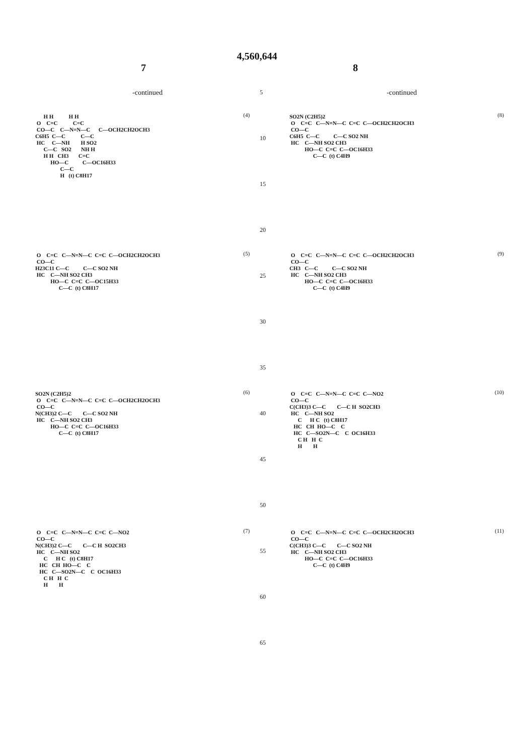4,560,644
7 8
-continued
(4)
H H H H O C=C C=C CO—C C—N=N—C C—OCH2CH2OCH3 C6H5 C—C C—C HC C—NH H SO2 C—C SO2 NH H H H CH3 C=C HO—C C—OC16H33 C—C H (t) C8H17
(5)
O C=C C—N=N—C C=C C—OCH2CH2OCH3 CO—C H23C11 C—C C—C SO2 NH HC C—NH SO2 CH3 HO—C C=C C—OC15H33 C—C (t) C8H17
(6)
SO2N (C2H5)2 O C=C C—N=N—C C=C C—OCH2CH2OCH3 CO—C N(CH3)2 C—C C—C SO2 NH HC C—NH SO2 CH3 HO—C C=C C—OC16H33 C—C (t) C8H17
(7)
O C=C C—N=N—C C=C C—NO2 CO—C N(CH3)2 C—C C—C H SO2CH3 HC C—NH SO2 C H C (t) C8H17 HC CH HO—C C HC C—SO2N—C C OC16H33 C H H C H H
5
10
15
20
25
30
35
40
45
50
55
60
65
-continued
(8)
SO2N (C2H5)2 O C=C C—N=N—C C=C C—OCH2CH2OCH3 CO—C C6H5 C—C C—C SO2 NH HC C—NH SO2 CH3 HO—C C=C C—OC16H33 C—C (t) C4H9
(9)
O C=C C—N=N—C C=C C—OCH2CH2OCH3 CO—C CH3 C—C C—C SO2 NH HC C—NH SO2 CH3 HO—C C=C C—OC16H33 C—C (t) C4H9
(10)
O C=C C—N=N—C C=C C—NO2 CO—C C(CH3)3 C—C C—C H SO2CH3 HC C—NH SO2 C H C (t) C8H17 HC CH HO—C C HC C—SO2N—C C OC16H33 C H H C H H
(11)
O C=C C—N=N—C C=C C—OCH2CH2OCH3 CO—C C(CH3)3 C—C C—C SO2 NH HC C—NH SO2 CH3 HO—C C=C C—OC16H33 C—C (t) C4H9